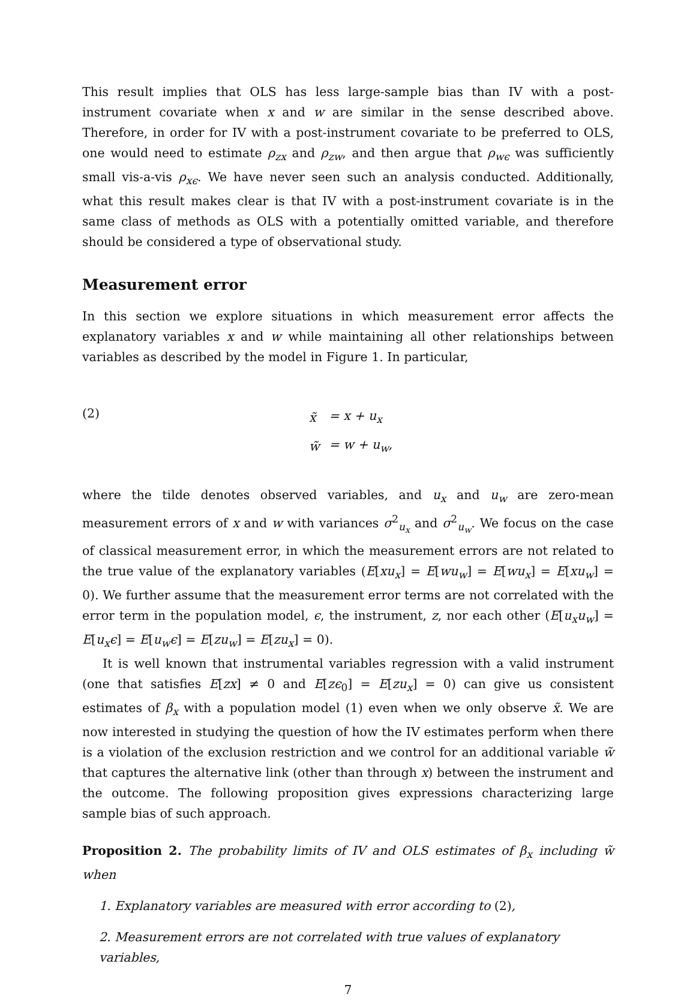This result implies that OLS has less large-sample bias than IV with a post-instrument covariate when x and w are similar in the sense described above. Therefore, in order for IV with a post-instrument covariate to be preferred to OLS, one would need to estimate ρ<sub>zx</sub> and ρ<sub>zw</sub>, and then argue that ρ<sub>wϵ</sub> was sufficiently small vis-a-vis ρ<sub>xϵ</sub>. We have never seen such an analysis conducted. Additionally, what this result makes clear is that IV with a post-instrument covariate is in the same class of methods as OLS with a potentially omitted variable, and therefore should be considered a type of observational study.
Measurement error
In this section we explore situations in which measurement error affects the explanatory variables x and w while maintaining all other relationships between variables as described by the model in Figure 1. In particular,
(2)
| x̃ | = x + u<sub>x</sub> |
| w̃ | = w + u<sub>w</sub>, |
where the tilde denotes observed variables, and u<sub>x</sub> and u<sub>w</sub> are zero-mean measurement errors of x and w with variances σ<sup>2</sup><sub>u<sub>x</sub></sub> and σ<sup>2</sup><sub>u<sub>w</sub></sub>. We focus on the case of classical measurement error, in which the measurement errors are not related to the true value of the explanatory variables (E[xu<sub>x</sub>] = E[wu<sub>w</sub>] = E[wu<sub>x</sub>] = E[xu<sub>w</sub>] = 0). We further assume that the measurement error terms are not correlated with the error term in the population model, ϵ, the instrument, z, nor each other (E[u<sub>x</sub>u<sub>w</sub>] = E[u<sub>x</sub>ϵ] = E[u<sub>w</sub>ϵ] = E[zu<sub>w</sub>] = E[zu<sub>x</sub>] = 0).
It is well known that instrumental variables regression with a valid instrument (one that satisfies E[zx] ≠ 0 and E[zϵ<sub>0</sub>] = E[zu<sub>x</sub>] = 0) can give us consistent estimates of β<sub>x</sub> with a population model (1) even when we only observe x̃. We are now interested in studying the question of how the IV estimates perform when there is a violation of the exclusion restriction and we control for an additional variable w̃ that captures the alternative link (other than through x) between the instrument and the outcome. The following proposition gives expressions characterizing large sample bias of such approach.
Proposition 2. The probability limits of IV and OLS estimates of β<sub>x</sub> including w̃ when
1. Explanatory variables are measured with error according to (2),
2. Measurement errors are not correlated with true values of explanatory variables,
7